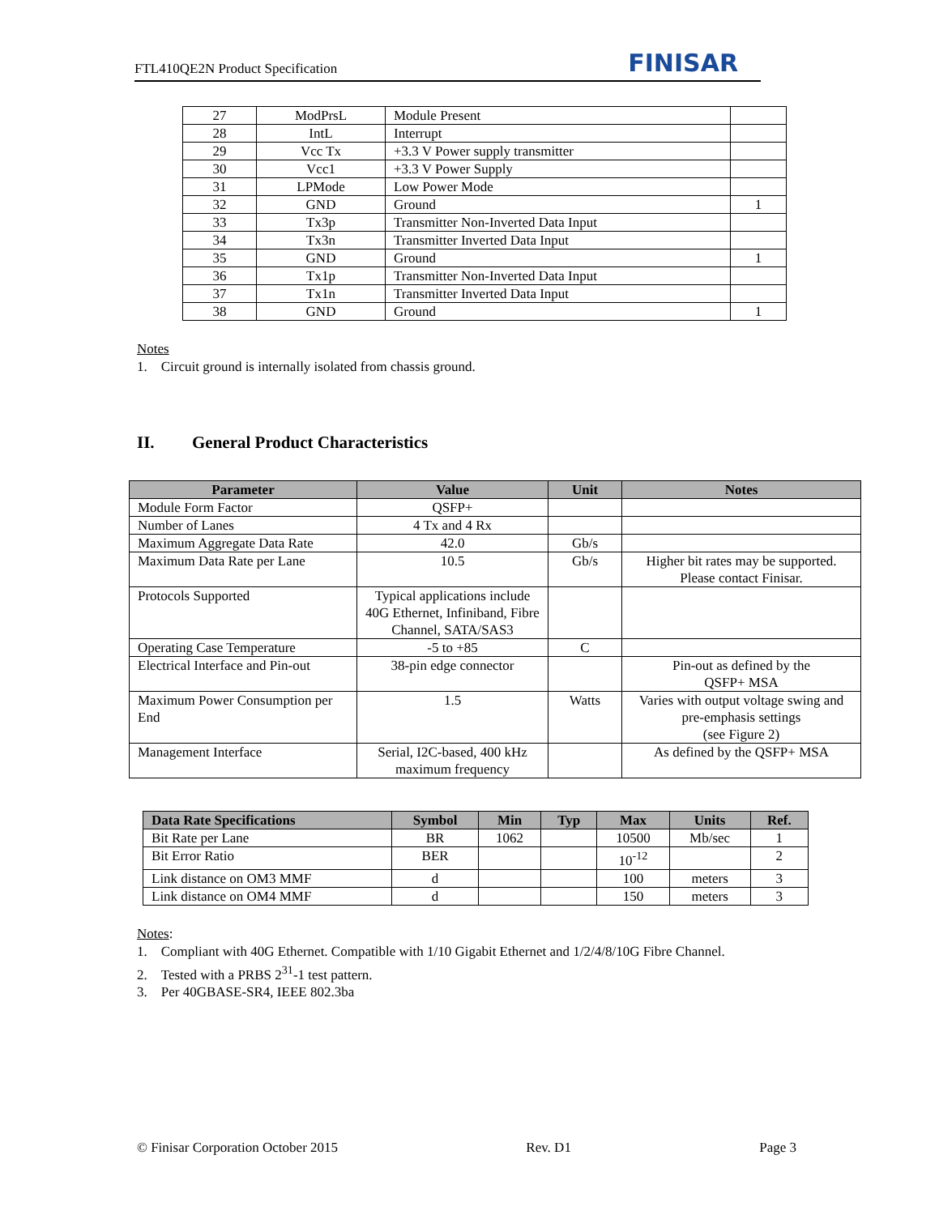FTL410QE2N Product Specification FINISAR
| 27 | ModPrsL | Module Present | |
| 28 | IntL | Interrupt | |
| 29 | Vcc Tx | +3.3 V Power supply transmitter | |
| 30 | Vcc1 | +3.3 V Power Supply | |
| 31 | LPMode | Low Power Mode | |
| 32 | GND | Ground | 1 |
| 33 | Tx3p | Transmitter Non-Inverted Data Input | |
| 34 | Tx3n | Transmitter Inverted Data Input | |
| 35 | GND | Ground | 1 |
| 36 | Tx1p | Transmitter Non-Inverted Data Input | |
| 37 | Tx1n | Transmitter Inverted Data Input | |
| 38 | GND | Ground | 1 |
Notes
1. Circuit ground is internally isolated from chassis ground.
II. General Product Characteristics
| Parameter | Value | Unit | Notes |
| --- | --- | --- | --- |
| Module Form Factor | QSFP+ | | |
| Number of Lanes | 4 Tx and 4 Rx | | |
| Maximum Aggregate Data Rate | 42.0 | Gb/s | |
| Maximum Data Rate per Lane | 10.5 | Gb/s | Higher bit rates may be supported. Please contact Finisar. |
| Protocols Supported | Typical applications include 40G Ethernet, Infiniband, Fibre Channel, SATA/SAS3 | | |
| Operating Case Temperature | -5 to +85 | C | |
| Electrical Interface and Pin-out | 38-pin edge connector | | Pin-out as defined by the QSFP+ MSA |
| Maximum Power Consumption per End | 1.5 | Watts | Varies with output voltage swing and pre-emphasis settings (see Figure 2) |
| Management Interface | Serial, I2C-based, 400 kHz maximum frequency | | As defined by the QSFP+ MSA |
| Data Rate Specifications | Symbol | Min | Typ | Max | Units | Ref. |
| --- | --- | --- | --- | --- | --- | --- |
| Bit Rate per Lane | BR | 1062 | | 10500 | Mb/sec | 1 |
| Bit Error Ratio | BER | | | 10<sup>-12</sup> | | 2 |
| Link distance on OM3 MMF | d | | | 100 | meters | 3 |
| Link distance on OM4 MMF | d | | | 150 | meters | 3 |
Notes:
1. Compliant with 40G Ethernet. Compatible with 1/10 Gigabit Ethernet and 1/2/4/8/10G Fibre Channel.
2. Tested with a PRBS 2<sup>31</sup>-1 test pattern.
3. Per 40GBASE-SR4, IEEE 802.3ba
© Finisar Corporation October 2015 Rev. D1 Page 3